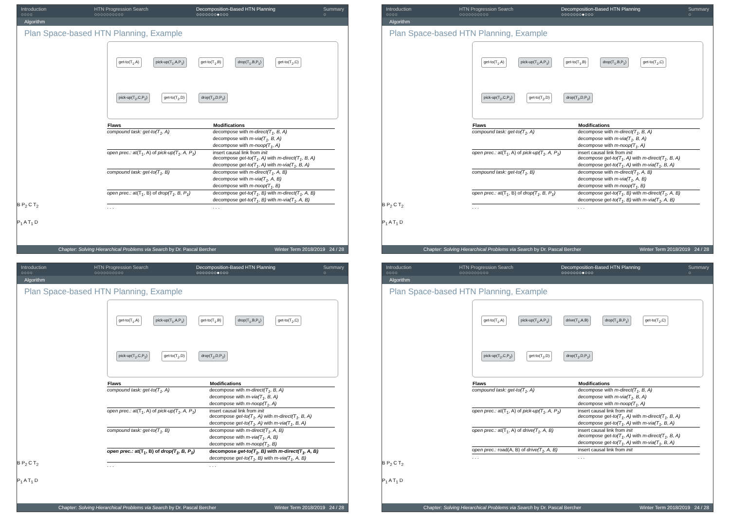Introduction
○○○○ HTN Progression Search
○○○○○○○○○○ Decomposition-Based HTN Planning
○○○○○○○●○○○ Summary
○
Algorithm
Plan Space-based HTN Planning, Example
B P<sub>2</sub> C T<sub>2</sub>
P<sub>1</sub> A T<sub>1</sub> D
get-to(T<sub>1</sub>,A) pick-up(T<sub>1</sub>,A,P<sub>1</sub>) get-to(T<sub>1</sub>,B) drop(T<sub>1</sub>,B,P<sub>1</sub>) get-to(T<sub>2</sub>,C) pick-up(T<sub>2</sub>,C,P<sub>2</sub>) get-to(T<sub>2</sub>,D) drop(T<sub>2</sub>,D,P<sub>2</sub>)
| Flaws | Modifications |
| --- | --- |
| compound task: get-to(T<sub>1</sub>, A) | decompose with m-direct(T<sub>1</sub>, B, A) decompose with m-via(T<sub>1</sub>, B, A) decompose with m-noop(T<sub>1</sub>, A) |
| open prec.: at(T<sub>1</sub>, A) of pick-up(T<sub>1</sub>, A, P<sub>1</sub>) | insert causal link from init decompose get-to(T<sub>1</sub>, A) with m-direct(T<sub>1</sub>, B, A) decompose get-to(T<sub>1</sub>, A) with m-via(T<sub>1</sub>, B, A) |
| compound task: get-to(T<sub>1</sub>, B) | decompose with m-direct(T<sub>1</sub>, A, B) decompose with m-via(T<sub>1</sub>, A, B) decompose with m-noop(T<sub>1</sub>, B) |
| open prec.: at(T<sub>1</sub>, B) of drop(T<sub>1</sub>, B, P<sub>1</sub>) | decompose get-to(T<sub>1</sub>, B) with m-direct(T<sub>1</sub>, A, B) decompose get-to(T<sub>1</sub>, B) with m-via(T<sub>1</sub>, A, B) |
| . . . | . . . |
Chapter: Solving Hierarchical Problems via Search by Dr. Pascal Bercher Winter Term 2018/2019 24 / 28
Introduction
○○○○ HTN Progression Search
○○○○○○○○○○ Decomposition-Based HTN Planning
○○○○○○○●○○○ Summary
○
Algorithm
Plan Space-based HTN Planning, Example
B P<sub>2</sub> C T<sub>2</sub>
P<sub>1</sub> A T<sub>1</sub> D
get-to(T<sub>1</sub>,A) pick-up(T<sub>1</sub>,A,P<sub>1</sub>) get-to(T<sub>1</sub>,B) drop(T<sub>1</sub>,B,P<sub>1</sub>) get-to(T<sub>2</sub>,C) pick-up(T<sub>2</sub>,C,P<sub>2</sub>) get-to(T<sub>2</sub>,D) drop(T<sub>2</sub>,D,P<sub>2</sub>)
| Flaws | Modifications |
| --- | --- |
| compound task: get-to(T<sub>1</sub>, A) | decompose with m-direct(T<sub>1</sub>, B, A) decompose with m-via(T<sub>1</sub>, B, A) decompose with m-noop(T<sub>1</sub>, A) |
| open prec.: at(T<sub>1</sub>, A) of pick-up(T<sub>1</sub>, A, P<sub>1</sub>) | insert causal link from init decompose get-to(T<sub>1</sub>, A) with m-direct(T<sub>1</sub>, B, A) decompose get-to(T<sub>1</sub>, A) with m-via(T<sub>1</sub>, B, A) |
| compound task: get-to(T<sub>1</sub>, B) | decompose with m-direct(T<sub>1</sub>, A, B) decompose with m-via(T<sub>1</sub>, A, B) decompose with m-noop(T<sub>1</sub>, B) |
| open prec.: at(T<sub>1</sub>, B) of drop(T<sub>1</sub>, B, P<sub>1</sub>) | decompose get-to(T<sub>1</sub>, B) with m-direct(T<sub>1</sub>, A, B) decompose get-to(T<sub>1</sub>, B) with m-via(T<sub>1</sub>, A, B) |
| . . . | . . . |
Chapter: Solving Hierarchical Problems via Search by Dr. Pascal Bercher Winter Term 2018/2019 24 / 28
Introduction
○○○○ HTN Progression Search
○○○○○○○○○○ Decomposition-Based HTN Planning
○○○○○○○●○○○ Summary
○
Algorithm
Plan Space-based HTN Planning, Example
B P<sub>2</sub> C T<sub>2</sub>
P<sub>1</sub> A T<sub>1</sub> D
get-to(T<sub>1</sub>,A) pick-up(T<sub>1</sub>,A,P<sub>1</sub>) get-to(T<sub>1</sub>,B) drop(T<sub>1</sub>,B,P<sub>1</sub>) get-to(T<sub>2</sub>,C) pick-up(T<sub>2</sub>,C,P<sub>2</sub>) get-to(T<sub>2</sub>,D) drop(T<sub>2</sub>,D,P<sub>2</sub>)
| Flaws | Modifications |
| --- | --- |
| compound task: get-to(T<sub>1</sub>, A) | decompose with m-direct(T<sub>1</sub>, B, A) decompose with m-via(T<sub>1</sub>, B, A) decompose with m-noop(T<sub>1</sub>, A) |
| open prec.: at(T<sub>1</sub>, A) of pick-up(T<sub>1</sub>, A, P<sub>1</sub>) | insert causal link from init decompose get-to(T<sub>1</sub>, A) with m-direct(T<sub>1</sub>, B, A) decompose get-to(T<sub>1</sub>, A) with m-via(T<sub>1</sub>, B, A) |
| compound task: get-to(T<sub>1</sub>, B) | decompose with m-direct(T<sub>1</sub>, A, B) decompose with m-via(T<sub>1</sub>, A, B) decompose with m-noop(T<sub>1</sub>, B) |
| open prec.: at(T<sub>1</sub>, B) of drop(T<sub>1</sub>, B, P<sub>1</sub>) | decompose get-to(T<sub>1</sub>, B) with m-direct(T<sub>1</sub>, A, B) decompose get-to(T<sub>1</sub>, B) with m-via(T<sub>1</sub>, A, B) |
| . . . | . . . |
Chapter: Solving Hierarchical Problems via Search by Dr. Pascal Bercher Winter Term 2018/2019 24 / 28
Introduction
○○○○ HTN Progression Search
○○○○○○○○○○ Decomposition-Based HTN Planning
○○○○○○○●○○○ Summary
○
Algorithm
Plan Space-based HTN Planning, Example
B P<sub>2</sub> C T<sub>2</sub>
P<sub>1</sub> A T<sub>1</sub> D
get-to(T<sub>1</sub>,A) pick-up(T<sub>1</sub>,A,P<sub>1</sub>) drive(T<sub>1</sub>,A,B) drop(T<sub>1</sub>,B,P<sub>1</sub>) get-to(T<sub>2</sub>,C) pick-up(T<sub>2</sub>,C,P<sub>2</sub>) get-to(T<sub>2</sub>,D) drop(T<sub>2</sub>,D,P<sub>2</sub>)
| Flaws | Modifications |
| --- | --- |
| compound task: get-to(T<sub>1</sub>, A) | decompose with m-direct(T<sub>1</sub>, B, A) decompose with m-via(T<sub>1</sub>, B, A) decompose with m-noop(T<sub>1</sub>, A) |
| open prec.: at(T<sub>1</sub>, A) of pick-up(T<sub>1</sub>, A, P<sub>1</sub>) | insert causal link from init decompose get-to(T<sub>1</sub>, A) with m-direct(T<sub>1</sub>, B, A) decompose get-to(T<sub>1</sub>, A) with m-via(T<sub>1</sub>, B, A) |
| open prec.: at(T<sub>1</sub>, A) of drive(T<sub>1</sub>, A, B) | insert causal link from init decompose get-to(T<sub>1</sub>, A) with m-direct(T<sub>1</sub>, B, A) decompose get-to(T<sub>1</sub>, A) with m-via(T<sub>1</sub>, B, A) |
| open prec.: road(A, B) of drive(T<sub>1</sub>, A, B) | insert causal link from init |
| . . . | . . . |
Chapter: Solving Hierarchical Problems via Search by Dr. Pascal Bercher Winter Term 2018/2019 24 / 28